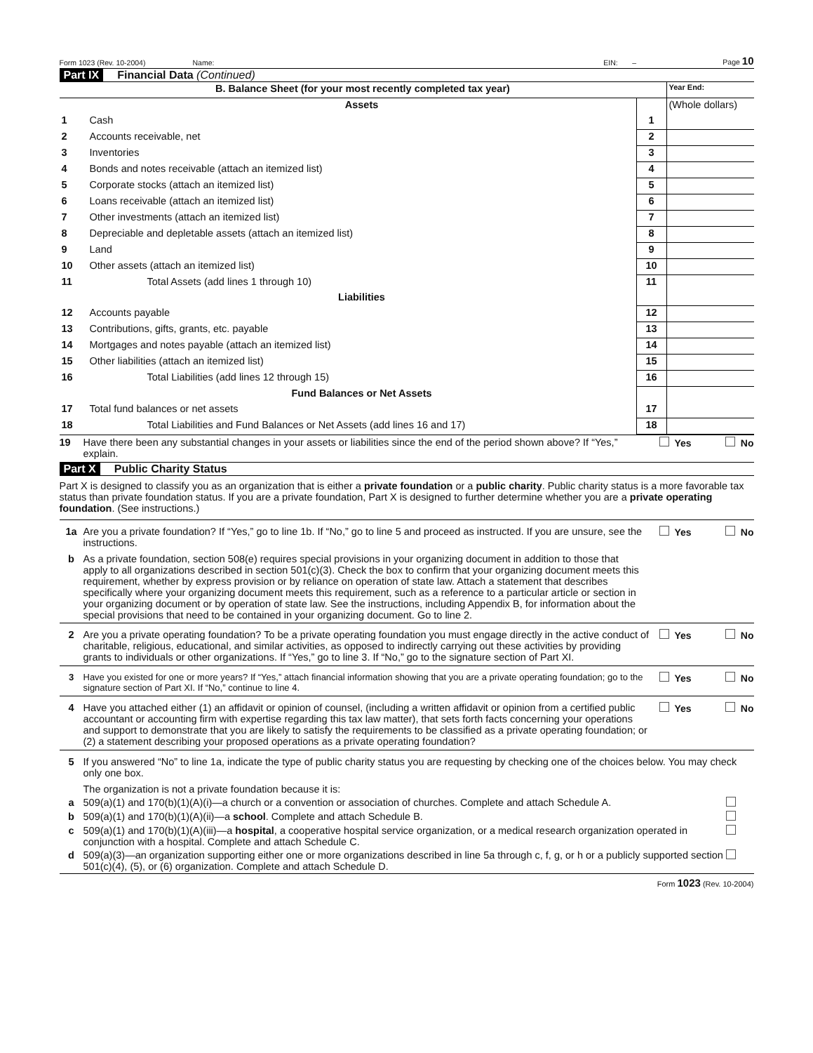Form 1023 (Rev. 10-2004) Name: EIN: – Page 10
Part IX Financial Data (Continued)
| B. Balance Sheet (for your most recently completed tax year) | | | Year End: |
| | Assets | | (Whole dollars) |
| 1 | Cash | 1 | |
| 2 | Accounts receivable, net | 2 | |
| 3 | Inventories | 3 | |
| 4 | Bonds and notes receivable (attach an itemized list) | 4 | |
| 5 | Corporate stocks (attach an itemized list) | 5 | |
| 6 | Loans receivable (attach an itemized list) | 6 | |
| 7 | Other investments (attach an itemized list) | 7 | |
| 8 | Depreciable and depletable assets (attach an itemized list) | 8 | |
| 9 | Land | 9 | |
| 10 | Other assets (attach an itemized list) | 10 | |
| 11 | Total Assets (add lines 1 through 10) | 11 | |
| | Liabilities | | |
| 12 | Accounts payable | 12 | |
| 13 | Contributions, gifts, grants, etc. payable | 13 | |
| 14 | Mortgages and notes payable (attach an itemized list) | 14 | |
| 15 | Other liabilities (attach an itemized list) | 15 | |
| 16 | Total Liabilities (add lines 12 through 15) | 16 | |
| | Fund Balances or Net Assets | | |
| 17 | Total fund balances or net assets | 17 | |
| 18 | Total Liabilities and Fund Balances or Net Assets (add lines 16 and 17) | 18 | |
19 Have there been any substantial changes in your assets or liabilities since the end of the period shown above? If “Yes,” explain. Yes No
Part X Public Charity Status
Part X is designed to classify you as an organization that is either a private foundation or a public charity. Public charity status is a more favorable tax status than private foundation status. If you are a private foundation, Part X is designed to further determine whether you are a private operating foundation. (See instructions.)
1a Are you a private foundation? If “Yes,” go to line 1b. If “No,” go to line 5 and proceed as instructed. If you are unsure, see the instructions. Yes No
b As a private foundation, section 508(e) requires special provisions in your organizing document in addition to those that apply to all organizations described in section 501(c)(3). Check the box to confirm that your organizing document meets this requirement, whether by express provision or by reliance on operation of state law. Attach a statement that describes specifically where your organizing document meets this requirement, such as a reference to a particular article or section in your organizing document or by operation of state law. See the instructions, including Appendix B, for information about the special provisions that need to be contained in your organizing document. Go to line 2.
2 Are you a private operating foundation? To be a private operating foundation you must engage directly in the active conduct of charitable, religious, educational, and similar activities, as opposed to indirectly carrying out these activities by providing grants to individuals or other organizations. If “Yes,” go to line 3. If “No,” go to the signature section of Part XI. Yes No
3 Have you existed for one or more years? If “Yes,” attach financial information showing that you are a private operating foundation; go to the signature section of Part XI. If “No,” continue to line 4. Yes No
4 Have you attached either (1) an affidavit or opinion of counsel, (including a written affidavit or opinion from a certified public accountant or accounting firm with expertise regarding this tax law matter), that sets forth facts concerning your operations and support to demonstrate that you are likely to satisfy the requirements to be classified as a private operating foundation; or (2) a statement describing your proposed operations as a private operating foundation? Yes No
5 If you answered “No” to line 1a, indicate the type of public charity status you are requesting by checking one of the choices below. You may check only one box.
The organization is not a private foundation because it is:
a 509(a)(1) and 170(b)(1)(A)(i)—a church or a convention or association of churches. Complete and attach Schedule A.
b 509(a)(1) and 170(b)(1)(A)(ii)—a school. Complete and attach Schedule B.
c 509(a)(1) and 170(b)(1)(A)(iii)—a hospital, a cooperative hospital service organization, or a medical research organization operated in conjunction with a hospital. Complete and attach Schedule C.
d 509(a)(3)—an organization supporting either one or more organizations described in line 5a through c, f, g, or h or a publicly supported section 501(c)(4), (5), or (6) organization. Complete and attach Schedule D.
Form 1023 (Rev. 10-2004)